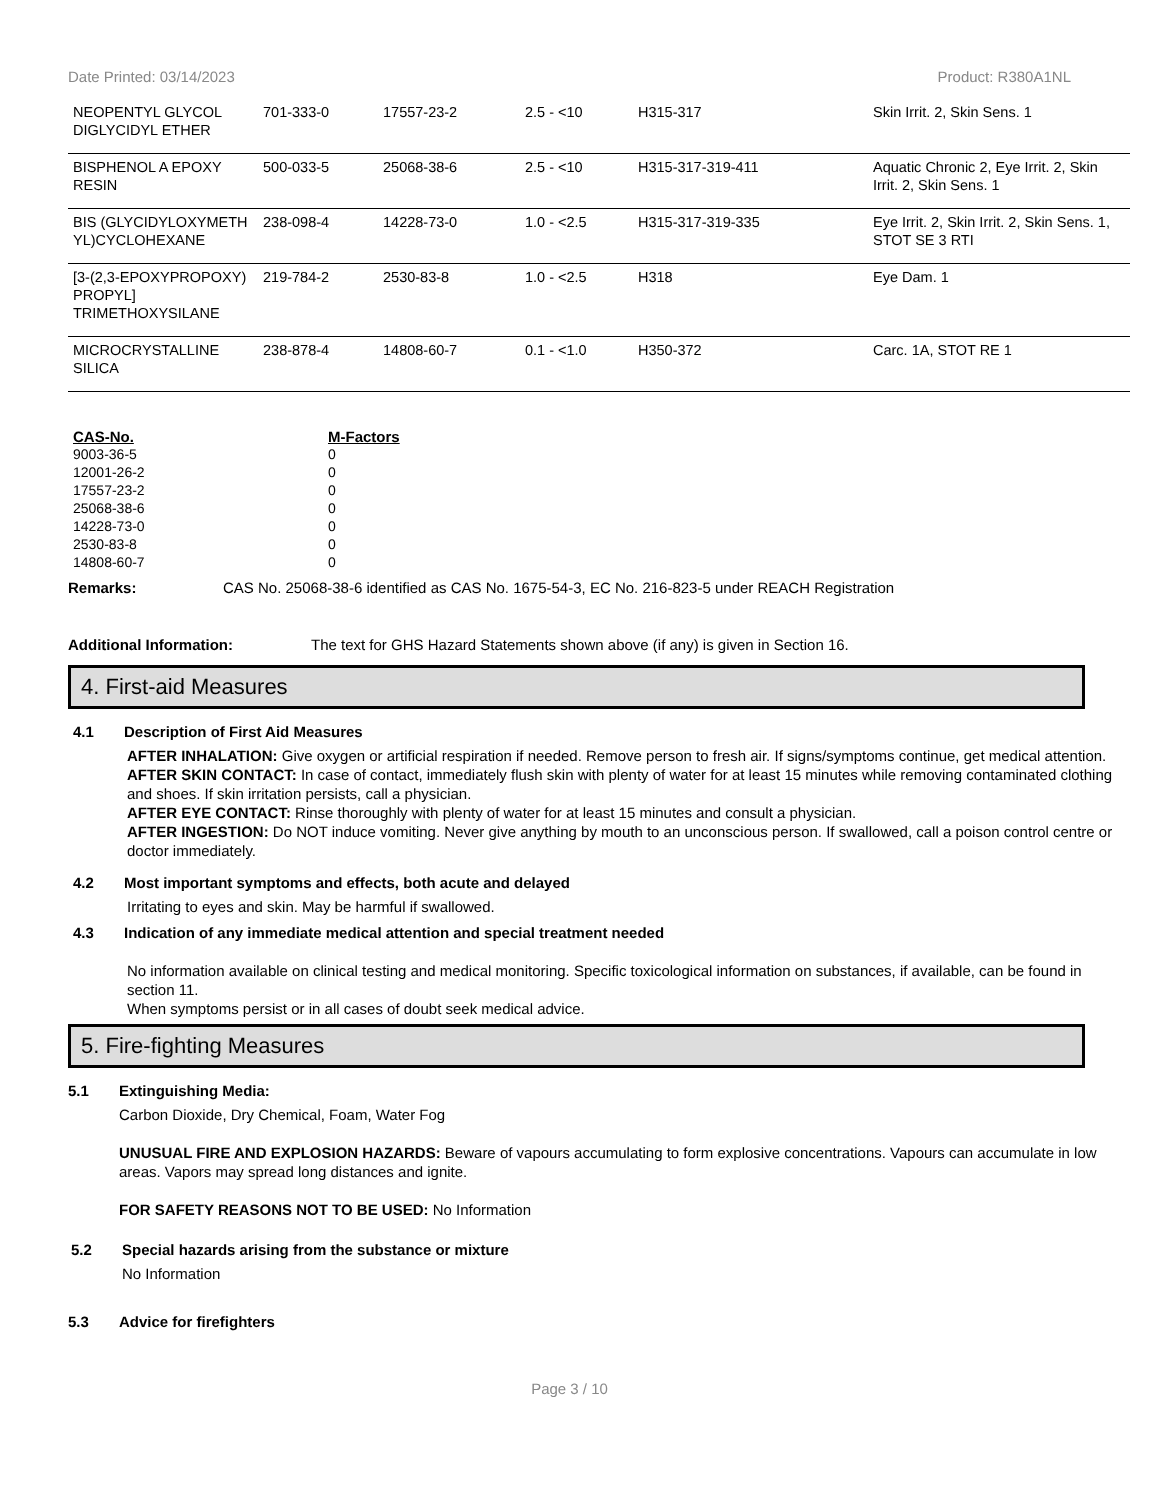Date Printed: 03/14/2023 Product: R380A1NL
| NEOPENTYL GLYCOL DIGLYCIDYL ETHER | 701-333-0 | 17557-23-2 | 2.5 - <10 | H315-317 | Skin Irrit. 2, Skin Sens. 1 |
| BISPHENOL A EPOXY RESIN | 500-033-5 | 25068-38-6 | 2.5 - <10 | H315-317-319-411 | Aquatic Chronic 2, Eye Irrit. 2, Skin Irrit. 2, Skin Sens. 1 |
| BIS (GLYCIDYLOXYMETH YL)CYCLOHEXANE | 238-098-4 | 14228-73-0 | 1.0 - <2.5 | H315-317-319-335 | Eye Irrit. 2, Skin Irrit. 2, Skin Sens. 1, STOT SE 3 RTI |
| [3-(2,3-EPOXYPROPOXY) PROPYL] TRIMETHOXYSILANE | 219-784-2 | 2530-83-8 | 1.0 - <2.5 | H318 | Eye Dam. 1 |
| MICROCRYSTALLINE SILICA | 238-878-4 | 14808-60-7 | 0.1 - <1.0 | H350-372 | Carc. 1A, STOT RE 1 |
| CAS-No. | M-Factors |
| --- | --- |
| 9003-36-5 | 0 |
| 12001-26-2 | 0 |
| 17557-23-2 | 0 |
| 25068-38-6 | 0 |
| 14228-73-0 | 0 |
| 2530-83-8 | 0 |
| 14808-60-7 | 0 |
Remarks: CAS No. 25068-38-6 identified as CAS No. 1675-54-3, EC No. 216-823-5 under REACH Registration
Additional Information: The text for GHS Hazard Statements shown above (if any) is given in Section 16.
4. First-aid Measures
4.1 Description of First Aid Measures
AFTER INHALATION: Give oxygen or artificial respiration if needed. Remove person to fresh air. If signs/symptoms continue, get medical attention.
AFTER SKIN CONTACT: In case of contact, immediately flush skin with plenty of water for at least 15 minutes while removing contaminated clothing and shoes. If skin irritation persists, call a physician.
AFTER EYE CONTACT: Rinse thoroughly with plenty of water for at least 15 minutes and consult a physician.
AFTER INGESTION: Do NOT induce vomiting. Never give anything by mouth to an unconscious person. If swallowed, call a poison control centre or doctor immediately.
4.2 Most important symptoms and effects, both acute and delayed
Irritating to eyes and skin. May be harmful if swallowed.
4.3 Indication of any immediate medical attention and special treatment needed
No information available on clinical testing and medical monitoring. Specific toxicological information on substances, if available, can be found in section 11.
When symptoms persist or in all cases of doubt seek medical advice.
5. Fire-fighting Measures
5.1 Extinguishing Media:
Carbon Dioxide, Dry Chemical, Foam, Water Fog
UNUSUAL FIRE AND EXPLOSION HAZARDS: Beware of vapours accumulating to form explosive concentrations. Vapours can accumulate in low areas. Vapors may spread long distances and ignite.
FOR SAFETY REASONS NOT TO BE USED: No Information
5.2 Special hazards arising from the substance or mixture
No Information
5.3 Advice for firefighters
Page 3 / 10